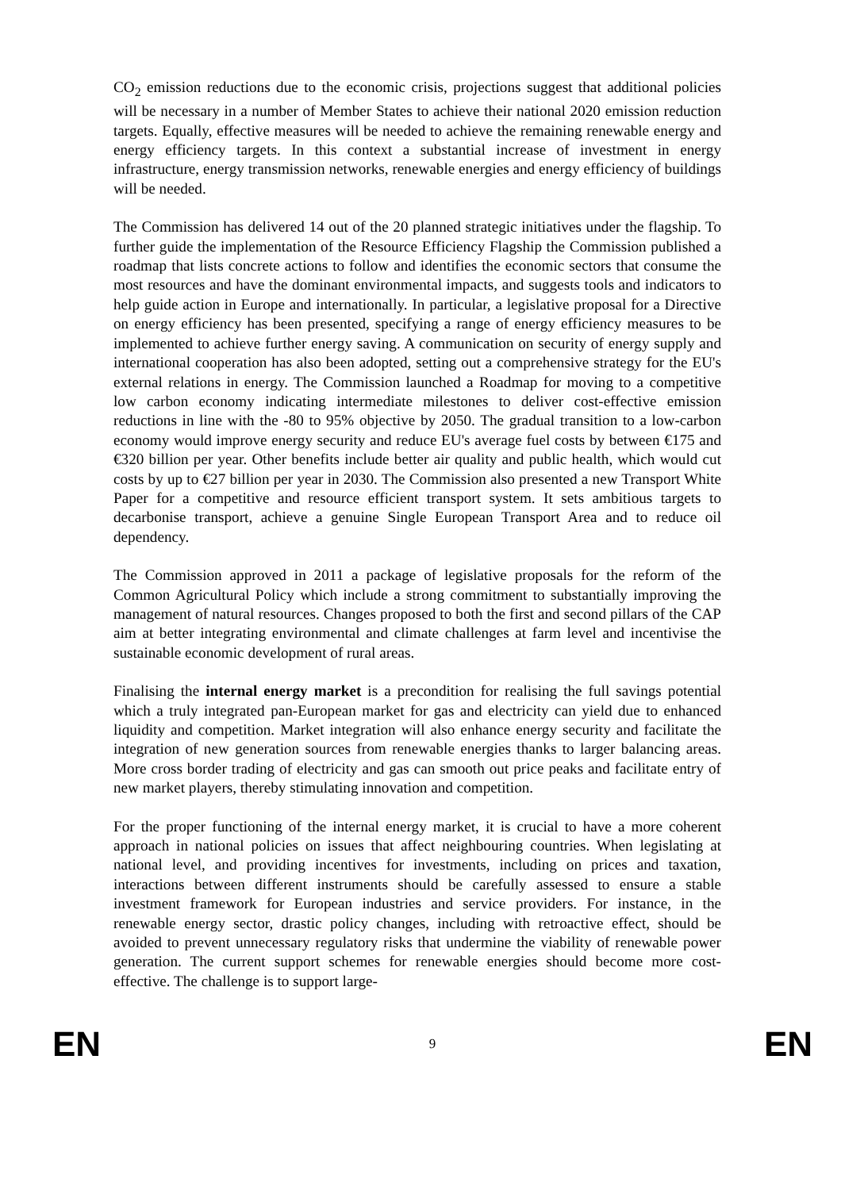CO<sub>2</sub> emission reductions due to the economic crisis, projections suggest that additional policies will be necessary in a number of Member States to achieve their national 2020 emission reduction targets. Equally, effective measures will be needed to achieve the remaining renewable energy and energy efficiency targets. In this context a substantial increase of investment in energy infrastructure, energy transmission networks, renewable energies and energy efficiency of buildings will be needed.
The Commission has delivered 14 out of the 20 planned strategic initiatives under the flagship. To further guide the implementation of the Resource Efficiency Flagship the Commission published a roadmap that lists concrete actions to follow and identifies the economic sectors that consume the most resources and have the dominant environmental impacts, and suggests tools and indicators to help guide action in Europe and internationally. In particular, a legislative proposal for a Directive on energy efficiency has been presented, specifying a range of energy efficiency measures to be implemented to achieve further energy saving. A communication on security of energy supply and international cooperation has also been adopted, setting out a comprehensive strategy for the EU's external relations in energy. The Commission launched a Roadmap for moving to a competitive low carbon economy indicating intermediate milestones to deliver cost-effective emission reductions in line with the -80 to 95% objective by 2050. The gradual transition to a low-carbon economy would improve energy security and reduce EU's average fuel costs by between €175 and €320 billion per year. Other benefits include better air quality and public health, which would cut costs by up to €27 billion per year in 2030. The Commission also presented a new Transport White Paper for a competitive and resource efficient transport system. It sets ambitious targets to decarbonise transport, achieve a genuine Single European Transport Area and to reduce oil dependency.
The Commission approved in 2011 a package of legislative proposals for the reform of the Common Agricultural Policy which include a strong commitment to substantially improving the management of natural resources. Changes proposed to both the first and second pillars of the CAP aim at better integrating environmental and climate challenges at farm level and incentivise the sustainable economic development of rural areas.
Finalising the internal energy market is a precondition for realising the full savings potential which a truly integrated pan-European market for gas and electricity can yield due to enhanced liquidity and competition. Market integration will also enhance energy security and facilitate the integration of new generation sources from renewable energies thanks to larger balancing areas. More cross border trading of electricity and gas can smooth out price peaks and facilitate entry of new market players, thereby stimulating innovation and competition.
For the proper functioning of the internal energy market, it is crucial to have a more coherent approach in national policies on issues that affect neighbouring countries. When legislating at national level, and providing incentives for investments, including on prices and taxation, interactions between different instruments should be carefully assessed to ensure a stable investment framework for European industries and service providers. For instance, in the renewable energy sector, drastic policy changes, including with retroactive effect, should be avoided to prevent unnecessary regulatory risks that undermine the viability of renewable power generation. The current support schemes for renewable energies should become more cost-effective. The challenge is to support large-
EN 9 EN